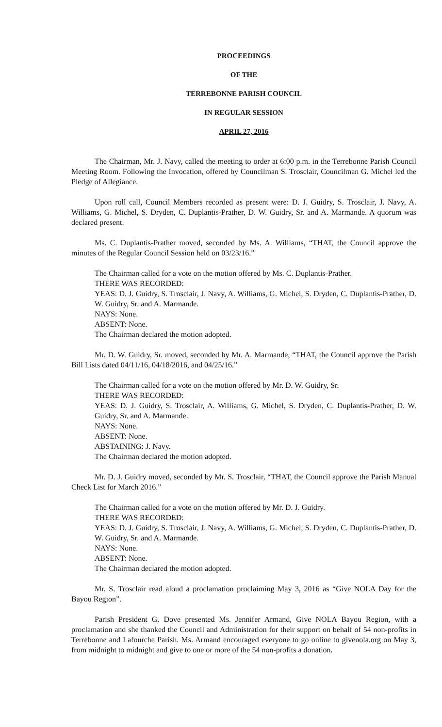PROCEEDINGS
OF THE
TERREBONNE PARISH COUNCIL
IN REGULAR SESSION
APRIL 27, 2016
The Chairman, Mr. J. Navy, called the meeting to order at 6:00 p.m. in the Terrebonne Parish Council Meeting Room. Following the Invocation, offered by Councilman S. Trosclair, Councilman G. Michel led the Pledge of Allegiance.
Upon roll call, Council Members recorded as present were: D. J. Guidry, S. Trosclair, J. Navy, A. Williams, G. Michel, S. Dryden, C. Duplantis-Prather, D. W. Guidry, Sr. and A. Marmande. A quorum was declared present.
Ms. C. Duplantis-Prather moved, seconded by Ms. A. Williams, “THAT, the Council approve the minutes of the Regular Council Session held on 03/23/16.”
The Chairman called for a vote on the motion offered by Ms. C. Duplantis-Prather.
THERE WAS RECORDED:
YEAS: D. J. Guidry, S. Trosclair, J. Navy, A. Williams, G. Michel, S. Dryden, C. Duplantis-Prather, D. W. Guidry, Sr. and A. Marmande.
NAYS: None.
ABSENT: None.
The Chairman declared the motion adopted.
Mr. D. W. Guidry, Sr. moved, seconded by Mr. A. Marmande, “THAT, the Council approve the Parish Bill Lists dated 04/11/16, 04/18/2016, and 04/25/16.”
The Chairman called for a vote on the motion offered by Mr. D. W. Guidry, Sr.
THERE WAS RECORDED:
YEAS: D. J. Guidry, S. Trosclair, A. Williams, G. Michel, S. Dryden, C. Duplantis-Prather, D. W. Guidry, Sr. and A. Marmande.
NAYS: None.
ABSENT: None.
ABSTAINING: J. Navy.
The Chairman declared the motion adopted.
Mr. D. J. Guidry moved, seconded by Mr. S. Trosclair, “THAT, the Council approve the Parish Manual Check List for March 2016.”
The Chairman called for a vote on the motion offered by Mr. D. J. Guidry.
THERE WAS RECORDED:
YEAS: D. J. Guidry, S. Trosclair, J. Navy, A. Williams, G. Michel, S. Dryden, C. Duplantis-Prather, D. W. Guidry, Sr. and A. Marmande.
NAYS: None.
ABSENT: None.
The Chairman declared the motion adopted.
Mr. S. Trosclair read aloud a proclamation proclaiming May 3, 2016 as “Give NOLA Day for the Bayou Region”.
Parish President G. Dove presented Ms. Jennifer Armand, Give NOLA Bayou Region, with a proclamation and she thanked the Council and Administration for their support on behalf of 54 non-profits in Terrebonne and Lafourche Parish. Ms. Armand encouraged everyone to go online to givenola.org on May 3, from midnight to midnight and give to one or more of the 54 non-profits a donation.